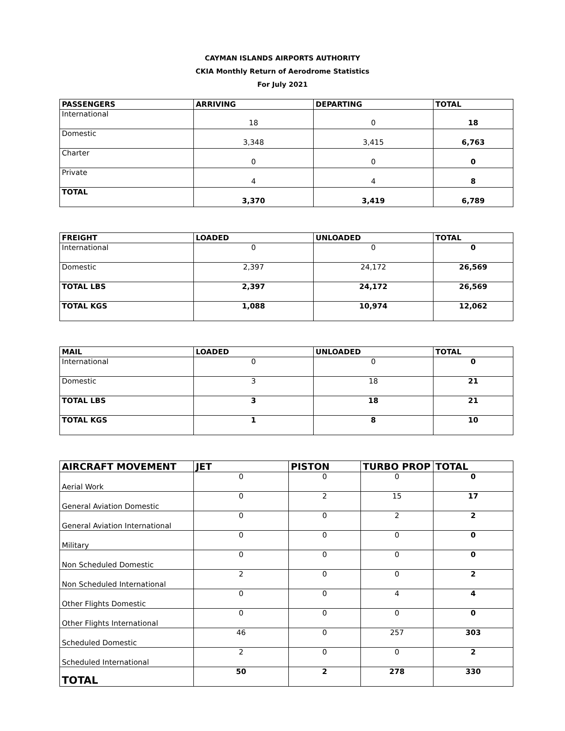CAYMAN ISLANDS AIRPORTS AUTHORITY
CKIA Monthly Return of Aerodrome Statistics
For July 2021
| PASSENGERS | ARRIVING | DEPARTING | TOTAL |
| --- | --- | --- | --- |
| International | 18 | 0 | 18 |
| Domestic | 3,348 | 3,415 | 6,763 |
| Charter | 0 | 0 | 0 |
| Private | 4 | 4 | 8 |
| TOTAL | 3,370 | 3,419 | 6,789 |
| FREIGHT | LOADED | UNLOADED | TOTAL |
| --- | --- | --- | --- |
| International | 0 | 0 | 0 |
| Domestic | 2,397 | 24,172 | 26,569 |
| TOTAL LBS | 2,397 | 24,172 | 26,569 |
| TOTAL KGS | 1,088 | 10,974 | 12,062 |
| MAIL | LOADED | UNLOADED | TOTAL |
| --- | --- | --- | --- |
| International | 0 | 0 | 0 |
| Domestic | 3 | 18 | 21 |
| TOTAL LBS | 3 | 18 | 21 |
| TOTAL KGS | 1 | 8 | 10 |
| AIRCRAFT MOVEMENT | JET | PISTON | TURBO PROP | TOTAL |
| --- | --- | --- | --- | --- |
| Aerial Work | 0 | 0 | 0 | 0 |
| General Aviation Domestic | 0 | 2 | 15 | 17 |
| General Aviation International | 0 | 0 | 2 | 2 |
| Military | 0 | 0 | 0 | 0 |
| Non Scheduled Domestic | 0 | 0 | 0 | 0 |
| Non Scheduled International | 2 | 0 | 0 | 2 |
| Other Flights Domestic | 0 | 0 | 4 | 4 |
| Other Flights International | 0 | 0 | 0 | 0 |
| Scheduled Domestic | 46 | 0 | 257 | 303 |
| Scheduled International | 2 | 0 | 0 | 2 |
| TOTAL | 50 | 2 | 278 | 330 |